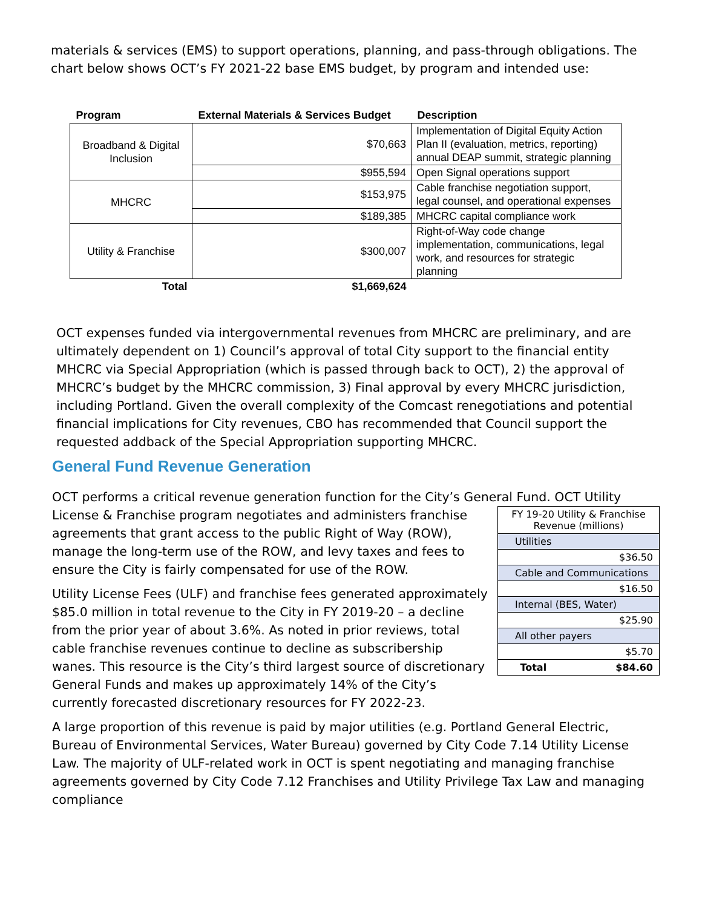materials & services (EMS) to support operations, planning, and pass-through obligations. The chart below shows OCT’s FY 2021-22 base EMS budget, by program and intended use:
| Program | External Materials & Services Budget | Description |
| --- | --- | --- |
| Broadband & Digital Inclusion | $70,663 | Implementation of Digital Equity Action Plan II (evaluation, metrics, reporting) annual DEAP summit, strategic planning |
| | $955,594 | Open Signal operations support |
| MHCRC | $153,975 | Cable franchise negotiation support, legal counsel, and operational expenses |
| | $189,385 | MHCRC capital compliance work |
| Utility & Franchise | $300,007 | Right-of-Way code change implementation, communications, legal work, and resources for strategic planning |
| Total | $1,669,624 | |
OCT expenses funded via intergovernmental revenues from MHCRC are preliminary, and are ultimately dependent on 1) Council’s approval of total City support to the financial entity MHCRC via Special Appropriation (which is passed through back to OCT), 2) the approval of MHCRC’s budget by the MHCRC commission, 3) Final approval by every MHCRC jurisdiction, including Portland. Given the overall complexity of the Comcast renegotiations and potential financial implications for City revenues, CBO has recommended that Council support the requested addback of the Special Appropriation supporting MHCRC.
General Fund Revenue Generation
OCT performs a critical revenue generation function for the City’s General Fund. OCT Utility
License & Franchise program negotiates and administers franchise agreements that grant access to the public Right of Way (ROW), manage the long-term use of the ROW, and levy taxes and fees to ensure the City is fairly compensated for use of the ROW.
Utility License Fees (ULF) and franchise fees generated approximately $85.0 million in total revenue to the City in FY 2019-20 – a decline from the prior year of about 3.6%. As noted in prior reviews, total cable franchise revenues continue to decline as subscribership wanes. This resource is the City’s third largest source of discretionary General Funds and makes up approximately 14% of the City’s currently forecasted discretionary resources for FY 2022-23.
| FY 19-20 Utility & Franchise Revenue (millions) | |
| Utilities | |
| $36.50 | |
| Cable and Communications | |
| $16.50 | |
| Internal (BES, Water) | |
| $25.90 | |
| All other payers | |
| $5.70 | |
| Total | $84.60 |
A large proportion of this revenue is paid by major utilities (e.g. Portland General Electric, Bureau of Environmental Services, Water Bureau) governed by City Code 7.14 Utility License Law. The majority of ULF-related work in OCT is spent negotiating and managing franchise agreements governed by City Code 7.12 Franchises and Utility Privilege Tax Law and managing compliance